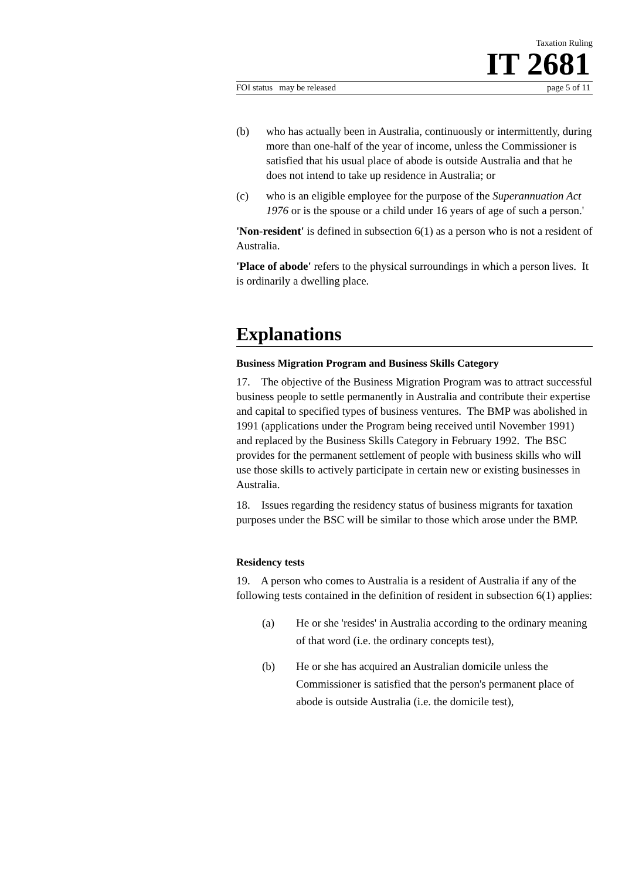Taxation Ruling
IT 2681
FOI status may be released page 5 of 11
(b) who has actually been in Australia, continuously or intermittently, during more than one-half of the year of income, unless the Commissioner is satisfied that his usual place of abode is outside Australia and that he does not intend to take up residence in Australia; or
(c) who is an eligible employee for the purpose of the Superannuation Act 1976 or is the spouse or a child under 16 years of age of such a person.'
'Non-resident' is defined in subsection 6(1) as a person who is not a resident of Australia.
'Place of abode' refers to the physical surroundings in which a person lives. It is ordinarily a dwelling place.
Explanations
Business Migration Program and Business Skills Category
17. The objective of the Business Migration Program was to attract successful business people to settle permanently in Australia and contribute their expertise and capital to specified types of business ventures. The BMP was abolished in 1991 (applications under the Program being received until November 1991) and replaced by the Business Skills Category in February 1992. The BSC provides for the permanent settlement of people with business skills who will use those skills to actively participate in certain new or existing businesses in Australia.
18. Issues regarding the residency status of business migrants for taxation purposes under the BSC will be similar to those which arose under the BMP.
Residency tests
19. A person who comes to Australia is a resident of Australia if any of the following tests contained in the definition of resident in subsection 6(1) applies:
(a) He or she 'resides' in Australia according to the ordinary meaning of that word (i.e. the ordinary concepts test),
(b) He or she has acquired an Australian domicile unless the Commissioner is satisfied that the person's permanent place of abode is outside Australia (i.e. the domicile test),